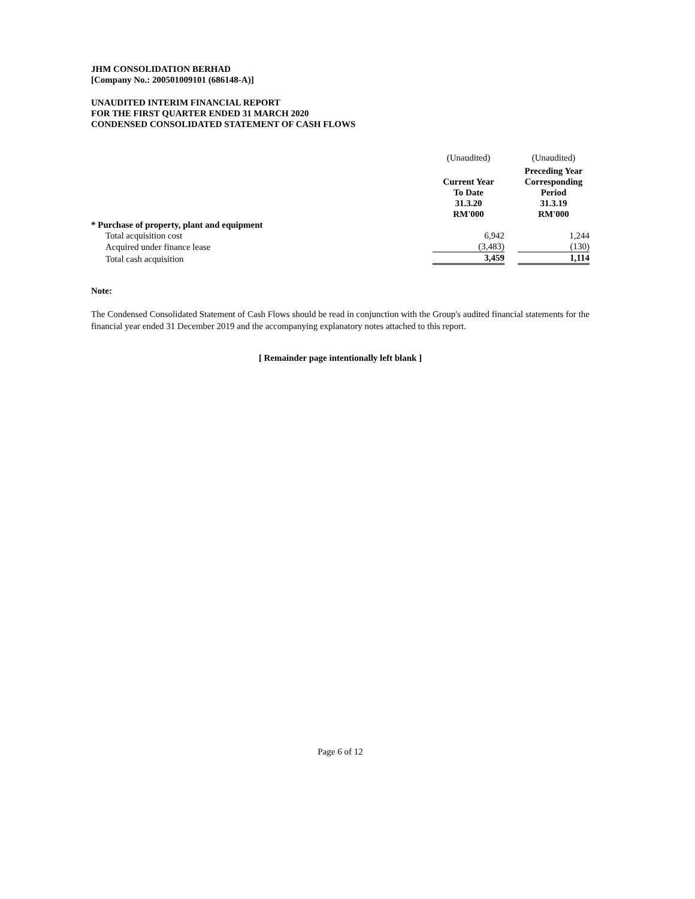JHM CONSOLIDATION BERHAD
[Company No.: 200501009101 (686148-A)]
UNAUDITED INTERIM FINANCIAL REPORT
FOR THE FIRST QUARTER ENDED 31 MARCH 2020
CONDENSED CONSOLIDATED STATEMENT OF CASH FLOWS
| | (Unaudited) | | (Unaudited) |
| | Current Year To Date 31.3.20 RM'000 | | Preceding Year Corresponding Period 31.3.19 RM'000 |
| * Purchase of property, plant and equipment | | | |
| Total acquisition cost | 6,942 | | 1,244 |
| Acquired under finance lease | (3,483) | | (130) |
| Total cash acquisition | 3,459 | | 1,114 |
Note:
The Condensed Consolidated Statement of Cash Flows should be read in conjunction with the Group's audited financial statements for the financial year ended 31 December 2019 and the accompanying explanatory notes attached to this report.
[ Remainder page intentionally left blank ]
Page 6 of 12